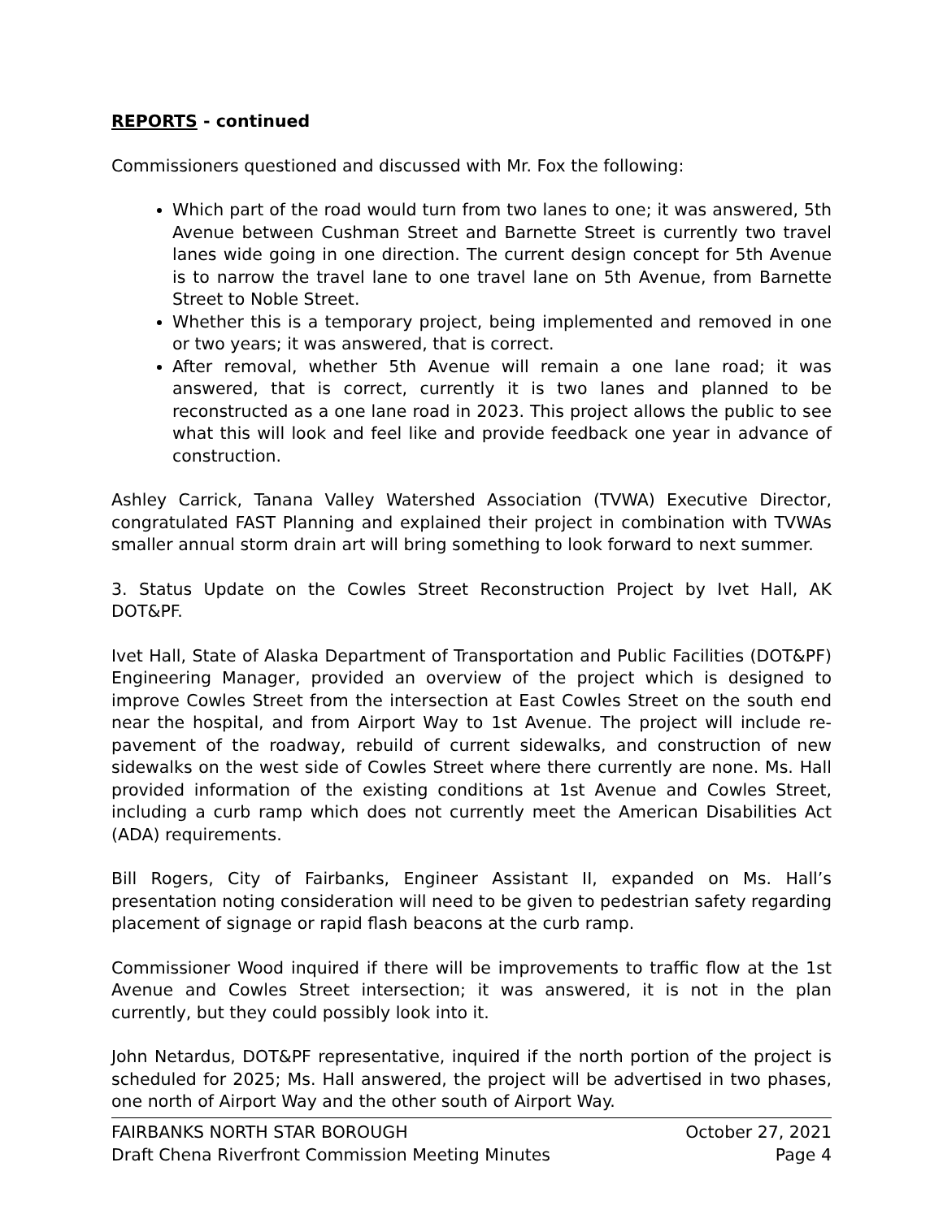REPORTS - continued
Commissioners questioned and discussed with Mr. Fox the following:
Which part of the road would turn from two lanes to one; it was answered, 5th Avenue between Cushman Street and Barnette Street is currently two travel lanes wide going in one direction. The current design concept for 5th Avenue is to narrow the travel lane to one travel lane on 5th Avenue, from Barnette Street to Noble Street.
Whether this is a temporary project, being implemented and removed in one or two years; it was answered, that is correct.
After removal, whether 5th Avenue will remain a one lane road; it was answered, that is correct, currently it is two lanes and planned to be reconstructed as a one lane road in 2023. This project allows the public to see what this will look and feel like and provide feedback one year in advance of construction.
Ashley Carrick, Tanana Valley Watershed Association (TVWA) Executive Director, congratulated FAST Planning and explained their project in combination with TVWAs smaller annual storm drain art will bring something to look forward to next summer.
3. Status Update on the Cowles Street Reconstruction Project by Ivet Hall, AK DOT&PF.
Ivet Hall, State of Alaska Department of Transportation and Public Facilities (DOT&PF) Engineering Manager, provided an overview of the project which is designed to improve Cowles Street from the intersection at East Cowles Street on the south end near the hospital, and from Airport Way to 1st Avenue. The project will include re-pavement of the roadway, rebuild of current sidewalks, and construction of new sidewalks on the west side of Cowles Street where there currently are none. Ms. Hall provided information of the existing conditions at 1st Avenue and Cowles Street, including a curb ramp which does not currently meet the American Disabilities Act (ADA) requirements.
Bill Rogers, City of Fairbanks, Engineer Assistant II, expanded on Ms. Hall’s presentation noting consideration will need to be given to pedestrian safety regarding placement of signage or rapid flash beacons at the curb ramp.
Commissioner Wood inquired if there will be improvements to traffic flow at the 1st Avenue and Cowles Street intersection; it was answered, it is not in the plan currently, but they could possibly look into it.
John Netardus, DOT&PF representative, inquired if the north portion of the project is scheduled for 2025; Ms. Hall answered, the project will be advertised in two phases, one north of Airport Way and the other south of Airport Way.
FAIRBANKS NORTH STAR BOROUGH October 27, 2021
Draft Chena Riverfront Commission Meeting Minutes Page 4